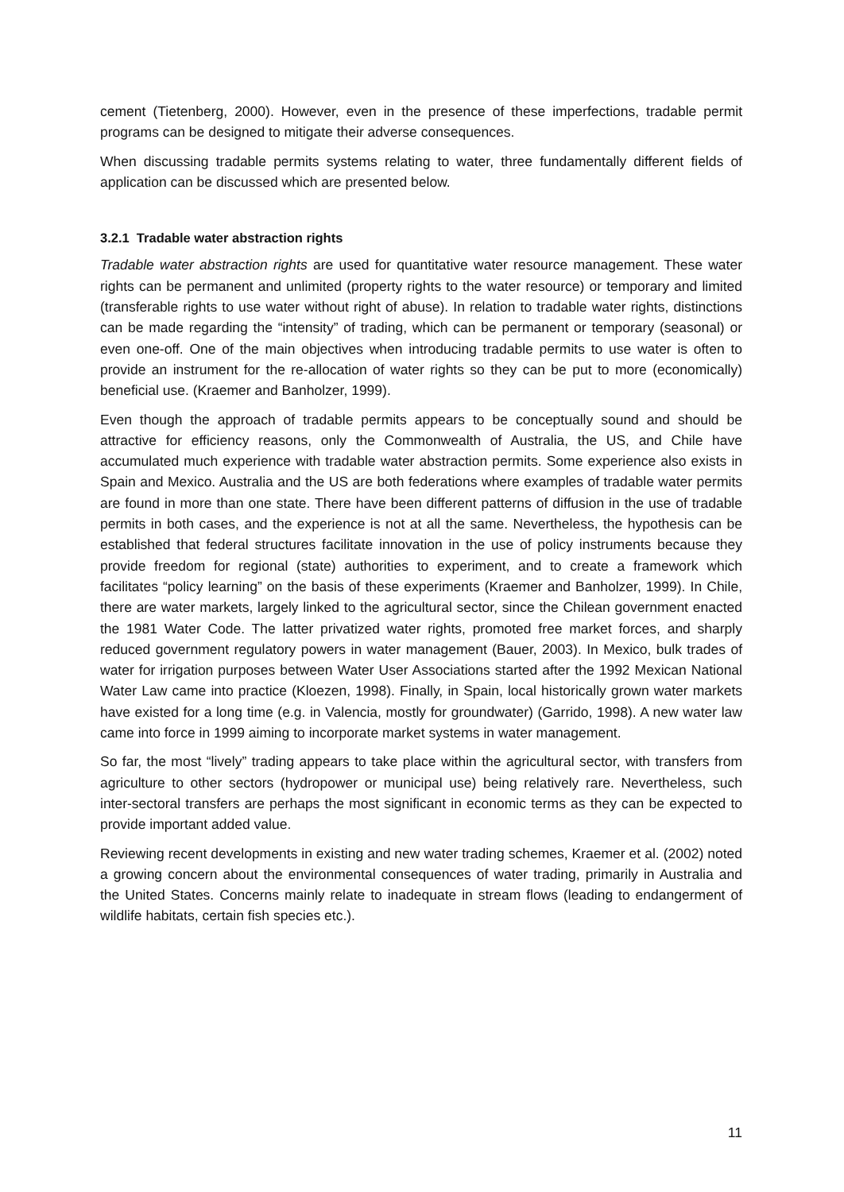cement (Tietenberg, 2000). However, even in the presence of these imperfections, tradable permit programs can be designed to mitigate their adverse consequences.
When discussing tradable permits systems relating to water, three fundamentally different fields of application can be discussed which are presented below.
3.2.1 Tradable water abstraction rights
Tradable water abstraction rights are used for quantitative water resource management. These water rights can be permanent and unlimited (property rights to the water resource) or temporary and limited (transferable rights to use water without right of abuse). In relation to tradable water rights, distinctions can be made regarding the “intensity” of trading, which can be permanent or temporary (seasonal) or even one-off. One of the main objectives when introducing tradable permits to use water is often to provide an instrument for the re-allocation of water rights so they can be put to more (economically) beneficial use. (Kraemer and Banholzer, 1999).
Even though the approach of tradable permits appears to be conceptually sound and should be attractive for efficiency reasons, only the Commonwealth of Australia, the US, and Chile have accumulated much experience with tradable water abstraction permits. Some experience also exists in Spain and Mexico. Australia and the US are both federations where examples of tradable water permits are found in more than one state. There have been different patterns of diffusion in the use of tradable permits in both cases, and the experience is not at all the same. Nevertheless, the hypothesis can be established that federal structures facilitate innovation in the use of policy instruments because they provide freedom for regional (state) authorities to experiment, and to create a framework which facilitates “policy learning” on the basis of these experiments (Kraemer and Banholzer, 1999). In Chile, there are water markets, largely linked to the agricultural sector, since the Chilean government enacted the 1981 Water Code. The latter privatized water rights, promoted free market forces, and sharply reduced government regulatory powers in water management (Bauer, 2003). In Mexico, bulk trades of water for irrigation purposes between Water User Associations started after the 1992 Mexican National Water Law came into practice (Kloezen, 1998). Finally, in Spain, local historically grown water markets have existed for a long time (e.g. in Valencia, mostly for groundwater) (Garrido, 1998). A new water law came into force in 1999 aiming to incorporate market systems in water management.
So far, the most “lively” trading appears to take place within the agricultural sector, with transfers from agriculture to other sectors (hydropower or municipal use) being relatively rare. Nevertheless, such inter-sectoral transfers are perhaps the most significant in economic terms as they can be expected to provide important added value.
Reviewing recent developments in existing and new water trading schemes, Kraemer et al. (2002) noted a growing concern about the environmental consequences of water trading, primarily in Australia and the United States. Concerns mainly relate to inadequate in stream flows (leading to endangerment of wildlife habitats, certain fish species etc.).
11